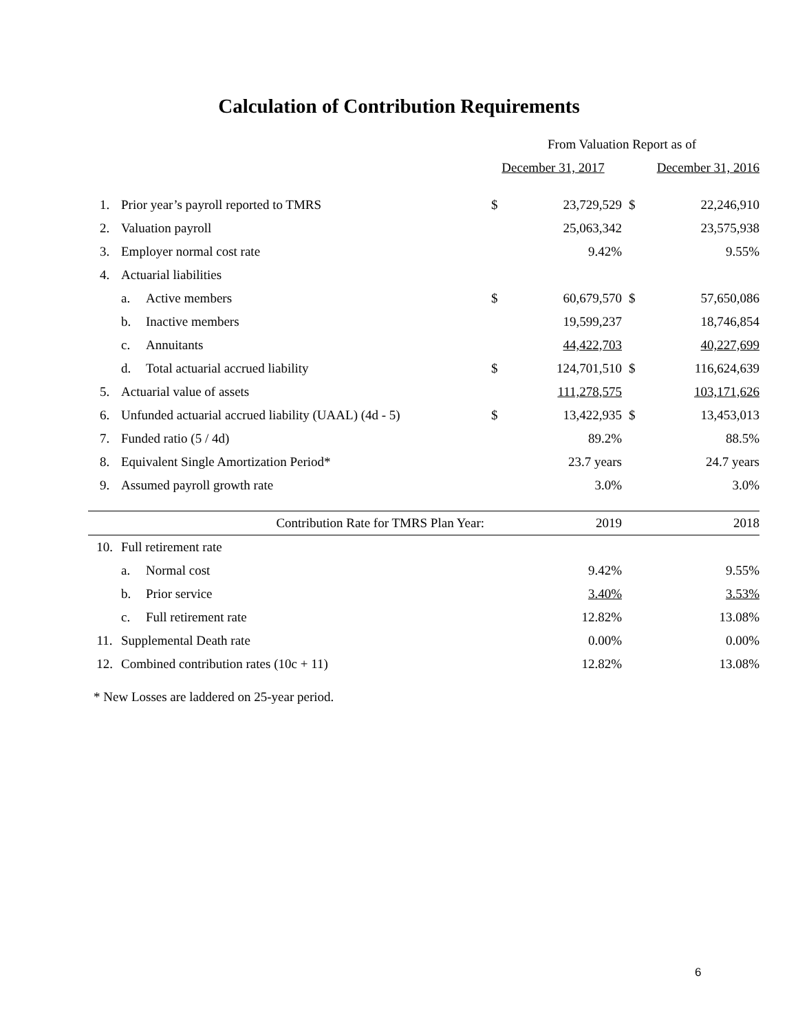Calculation of Contribution Requirements
| | | | From Valuation Report as of | | | |
| | | | December 31, 2017 | | December 31, 2016 | |
| 1. | Prior year’s payroll reported to TMRS | | $ | 23,729,529 | $ | 22,246,910 |
| 2. | Valuation payroll | | | 25,063,342 | | 23,575,938 |
| 3. | Employer normal cost rate | | | 9.42% | | 9.55% |
| 4. | Actuarial liabilities | | | | | |
| | a. | Active members | $ | 60,679,570 | $ | 57,650,086 |
| | b. | Inactive members | | 19,599,237 | | 18,746,854 |
| | c. | Annuitants | | 44,422,703 | | 40,227,699 |
| | d. | Total actuarial accrued liability | $ | 124,701,510 | $ | 116,624,639 |
| 5. | Actuarial value of assets | | | 111,278,575 | | 103,171,626 |
| 6. | Unfunded actuarial accrued liability (UAAL) (4d - 5) | | $ | 13,422,935 | $ | 13,453,013 |
| 7. | Funded ratio (5 / 4d) | | | 89.2% | | 88.5% |
| 8. | Equivalent Single Amortization Period* | | | 23.7 years | | 24.7 years |
| 9. | Assumed payroll growth rate | | | 3.0% | | 3.0% |
| | Contribution Rate for TMRS Plan Year: | | | 2019 | | 2018 |
| 10. | Full retirement rate | | | | | |
| | a. | Normal cost | | 9.42% | | 9.55% |
| | b. | Prior service | | 3.40% | | 3.53% |
| | c. | Full retirement rate | | 12.82% | | 13.08% |
| 11. | Supplemental Death rate | | | 0.00% | | 0.00% |
| 12. | Combined contribution rates (10c + 11) | | | 12.82% | | 13.08% |
* New Losses are laddered on 25-year period.
6